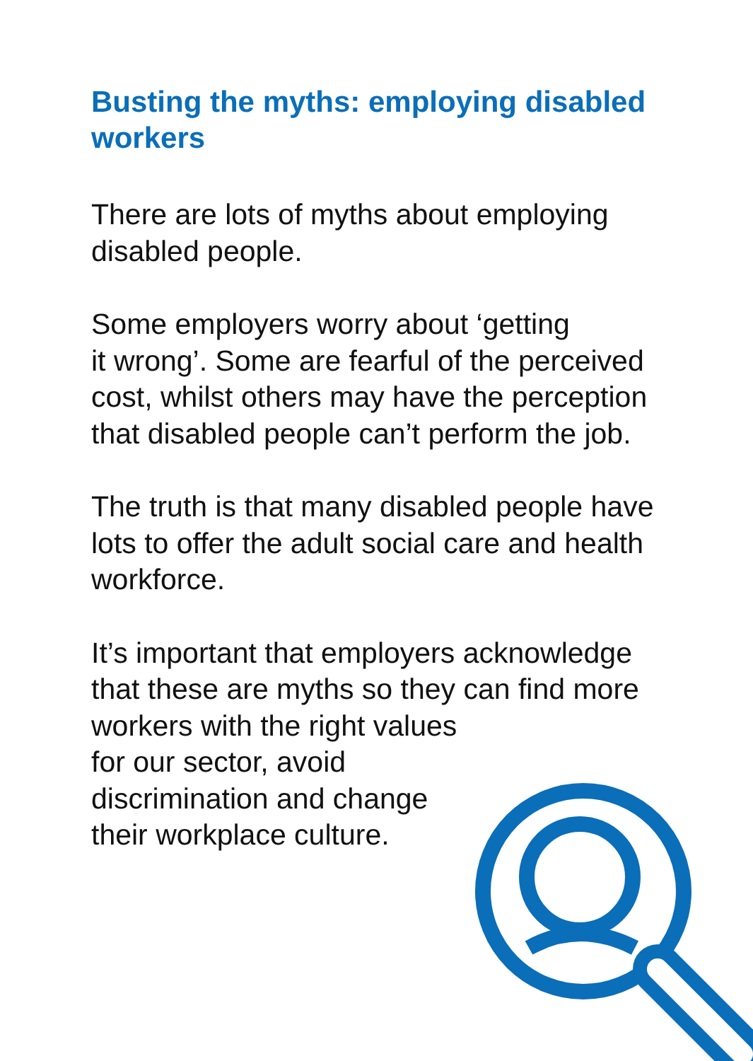Busting the myths: employing disabled workers
There are lots of myths about employing disabled people.
Some employers worry about ‘getting
it wrong’. Some are fearful of the perceived cost, whilst others may have the perception that disabled people can’t perform the job.
The truth is that many disabled people have lots to offer the adult social care and health workforce.
It’s important that employers acknowledge that these are myths so they can find more workers with the right values
for our sector, avoid
discrimination and change
their workplace culture.